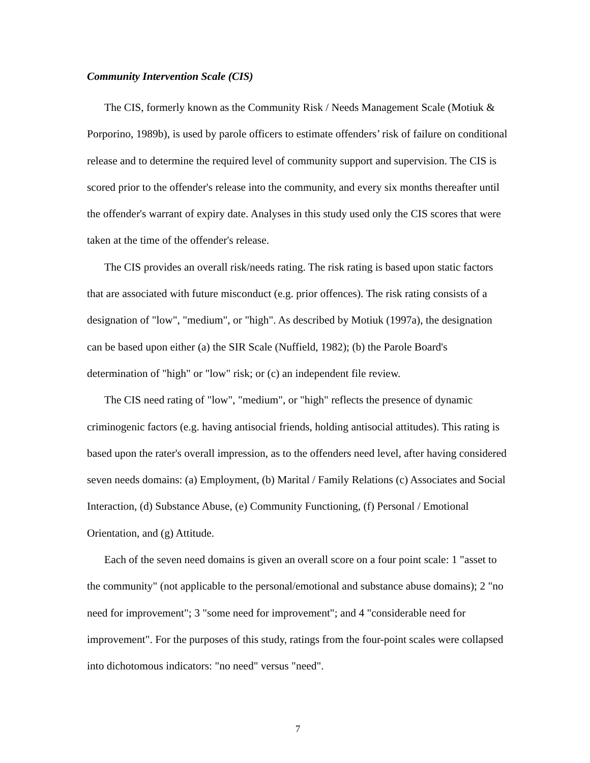Community Intervention Scale (CIS)
The CIS, formerly known as the Community Risk / Needs Management Scale (Motiuk & Porporino, 1989b), is used by parole officers to estimate offenders’ risk of failure on conditional release and to determine the required level of community support and supervision. The CIS is scored prior to the offender's release into the community, and every six months thereafter until the offender's warrant of expiry date. Analyses in this study used only the CIS scores that were taken at the time of the offender's release.
The CIS provides an overall risk/needs rating. The risk rating is based upon static factors that are associated with future misconduct (e.g. prior offences). The risk rating consists of a designation of "low", "medium", or "high". As described by Motiuk (1997a), the designation can be based upon either (a) the SIR Scale (Nuffield, 1982); (b) the Parole Board's determination of "high" or "low" risk; or (c) an independent file review.
The CIS need rating of "low", "medium", or "high" reflects the presence of dynamic criminogenic factors (e.g. having antisocial friends, holding antisocial attitudes). This rating is based upon the rater's overall impression, as to the offenders need level, after having considered seven needs domains: (a) Employment, (b) Marital / Family Relations (c) Associates and Social Interaction, (d) Substance Abuse, (e) Community Functioning, (f) Personal / Emotional Orientation, and (g) Attitude.
Each of the seven need domains is given an overall score on a four point scale: 1 "asset to the community" (not applicable to the personal/emotional and substance abuse domains); 2 "no need for improvement"; 3 "some need for improvement"; and 4 "considerable need for improvement". For the purposes of this study, ratings from the four-point scales were collapsed into dichotomous indicators: "no need" versus "need".
7